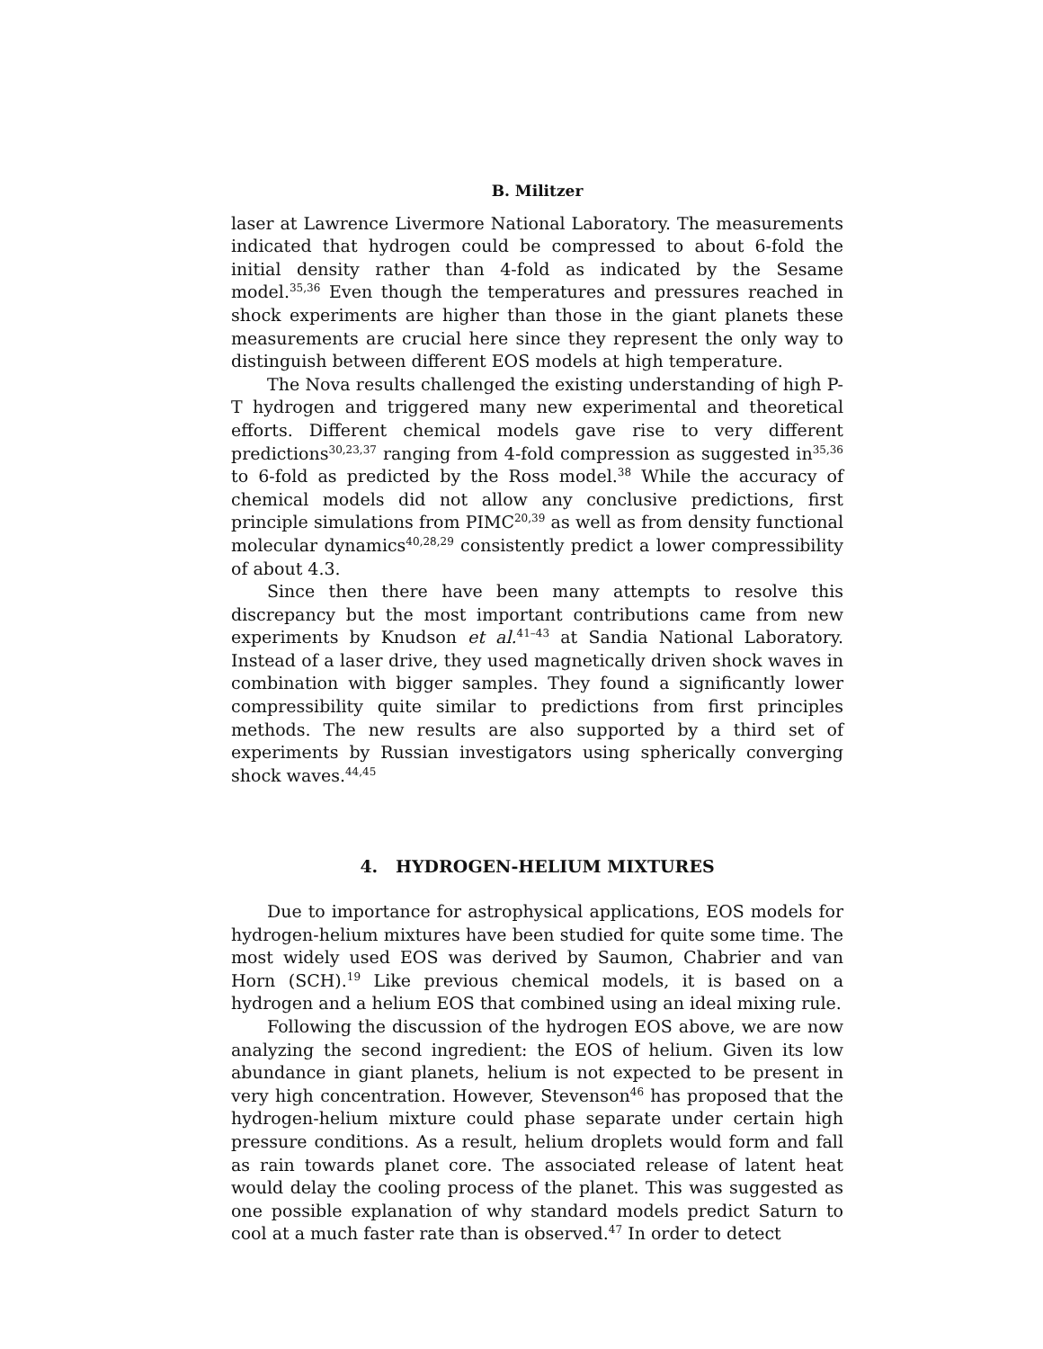B. Militzer
laser at Lawrence Livermore National Laboratory. The measurements indicated that hydrogen could be compressed to about 6-fold the initial density rather than 4-fold as indicated by the Sesame model.<sup>35,36</sup> Even though the temperatures and pressures reached in shock experiments are higher than those in the giant planets these measurements are crucial here since they represent the only way to distinguish between different EOS models at high temperature.
The Nova results challenged the existing understanding of high P-T hydrogen and triggered many new experimental and theoretical efforts. Different chemical models gave rise to very different predictions<sup>30,23,37</sup> ranging from 4-fold compression as suggested in<sup>35,36</sup> to 6-fold as predicted by the Ross model.<sup>38</sup> While the accuracy of chemical models did not allow any conclusive predictions, first principle simulations from PIMC<sup>20,39</sup> as well as from density functional molecular dynamics<sup>40,28,29</sup> consistently predict a lower compressibility of about 4.3.
Since then there have been many attempts to resolve this discrepancy but the most important contributions came from new experiments by Knudson et al.<sup>41–43</sup> at Sandia National Laboratory. Instead of a laser drive, they used magnetically driven shock waves in combination with bigger samples. They found a significantly lower compressibility quite similar to predictions from first principles methods. The new results are also supported by a third set of experiments by Russian investigators using spherically converging shock waves.<sup>44,45</sup>
4. HYDROGEN-HELIUM MIXTURES
Due to importance for astrophysical applications, EOS models for hydrogen-helium mixtures have been studied for quite some time. The most widely used EOS was derived by Saumon, Chabrier and van Horn (SCH).<sup>19</sup> Like previous chemical models, it is based on a hydrogen and a helium EOS that combined using an ideal mixing rule.
Following the discussion of the hydrogen EOS above, we are now analyzing the second ingredient: the EOS of helium. Given its low abundance in giant planets, helium is not expected to be present in very high concentration. However, Stevenson<sup>46</sup> has proposed that the hydrogen-helium mixture could phase separate under certain high pressure conditions. As a result, helium droplets would form and fall as rain towards planet core. The associated release of latent heat would delay the cooling process of the planet. This was suggested as one possible explanation of why standard models predict Saturn to cool at a much faster rate than is observed.<sup>47</sup> In order to detect